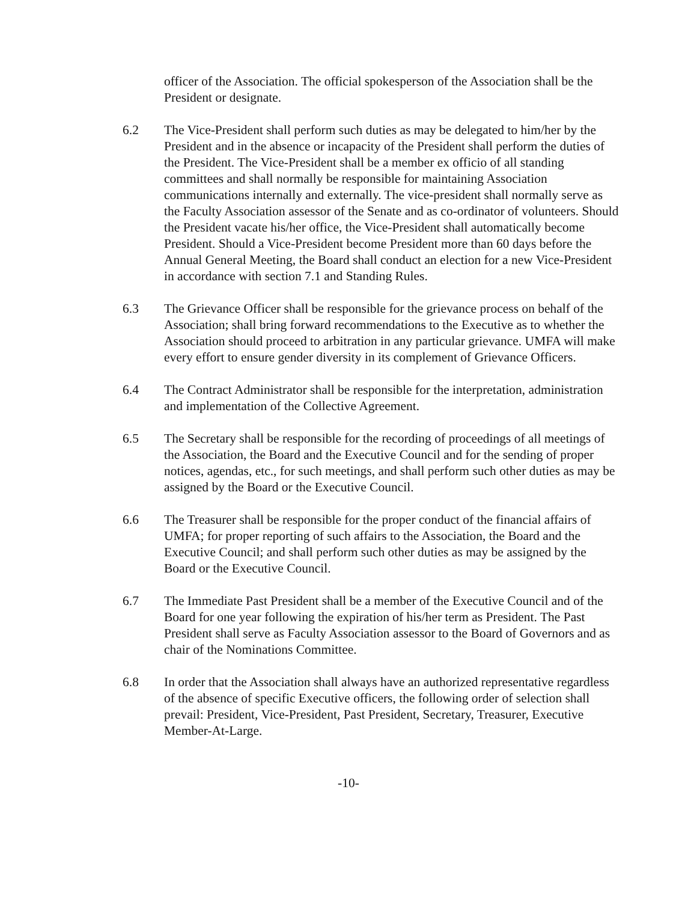officer of the Association. The official spokesperson of the Association shall be the President or designate.
6.2 The Vice-President shall perform such duties as may be delegated to him/her by the President and in the absence or incapacity of the President shall perform the duties of the President. The Vice-President shall be a member ex officio of all standing committees and shall normally be responsible for maintaining Association communications internally and externally. The vice-president shall normally serve as the Faculty Association assessor of the Senate and as co-ordinator of volunteers. Should the President vacate his/her office, the Vice-President shall automatically become President. Should a Vice-President become President more than 60 days before the Annual General Meeting, the Board shall conduct an election for a new Vice-President in accordance with section 7.1 and Standing Rules.
6.3 The Grievance Officer shall be responsible for the grievance process on behalf of the Association; shall bring forward recommendations to the Executive as to whether the Association should proceed to arbitration in any particular grievance. UMFA will make every effort to ensure gender diversity in its complement of Grievance Officers.
6.4 The Contract Administrator shall be responsible for the interpretation, administration and implementation of the Collective Agreement.
6.5 The Secretary shall be responsible for the recording of proceedings of all meetings of the Association, the Board and the Executive Council and for the sending of proper notices, agendas, etc., for such meetings, and shall perform such other duties as may be assigned by the Board or the Executive Council.
6.6 The Treasurer shall be responsible for the proper conduct of the financial affairs of UMFA; for proper reporting of such affairs to the Association, the Board and the Executive Council; and shall perform such other duties as may be assigned by the Board or the Executive Council.
6.7 The Immediate Past President shall be a member of the Executive Council and of the Board for one year following the expiration of his/her term as President. The Past President shall serve as Faculty Association assessor to the Board of Governors and as chair of the Nominations Committee.
6.8 In order that the Association shall always have an authorized representative regardless of the absence of specific Executive officers, the following order of selection shall prevail: President, Vice-President, Past President, Secretary, Treasurer, Executive Member-At-Large.
-10-